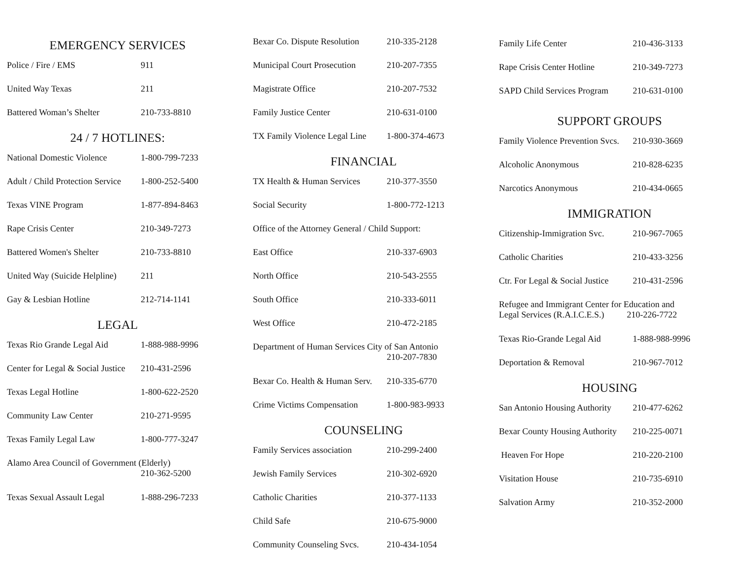EMERGENCY SERVICES
| Police / Fire / EMS | 911 |
| United Way Texas | 211 |
| Battered Woman’s Shelter | 210-733-8810 |
24 / 7 HOTLINES:
| National Domestic Violence | 1-800-799-7233 |
| Adult / Child Protection Service | 1-800-252-5400 |
| Texas VINE Program | 1-877-894-8463 |
| Rape Crisis Center | 210-349-7273 |
| Battered Women's Shelter | 210-733-8810 |
| United Way (Suicide Helpline) | 211 |
| Gay & Lesbian Hotline | 212-714-1141 |
LEGAL
| Texas Rio Grande Legal Aid | 1-888-988-9996 |
| Center for Legal & Social Justice | 210-431-2596 |
| Texas Legal Hotline | 1-800-622-2520 |
| Community Law Center | 210-271-9595 |
| Texas Family Legal Law | 1-800-777-3247 |
| Alamo Area Council of Government (Elderly) 210-362-5200 | |
| Texas Sexual Assault Legal | 1-888-296-7233 |
| Bexar Co. Dispute Resolution | 210-335-2128 |
| Municipal Court Prosecution | 210-207-7355 |
| Magistrate Office | 210-207-7532 |
| Family Justice Center | 210-631-0100 |
| TX Family Violence Legal Line | 1-800-374-4673 |
FINANCIAL
| TX Health & Human Services | 210-377-3550 |
| Social Security | 1-800-772-1213 |
| Office of the Attorney General / Child Support: | |
| East Office | 210-337-6903 |
| North Office | 210-543-2555 |
| South Office | 210-333-6011 |
| West Office | 210-472-2185 |
| Department of Human Services City of San Antonio 210-207-7830 | |
| Bexar Co. Health & Human Serv. | 210-335-6770 |
| Crime Victims Compensation | 1-800-983-9933 |
COUNSELING
| Family Services association | 210-299-2400 |
| Jewish Family Services | 210-302-6920 |
| Catholic Charities | 210-377-1133 |
| Child Safe | 210-675-9000 |
| Community Counseling Svcs. | 210-434-1054 |
| Family Life Center | 210-436-3133 |
| Rape Crisis Center Hotline | 210-349-7273 |
| SAPD Child Services Program | 210-631-0100 |
SUPPORT GROUPS
| Family Violence Prevention Svcs. | 210-930-3669 |
| Alcoholic Anonymous | 210-828-6235 |
| Narcotics Anonymous | 210-434-0665 |
IMMIGRATION
| Citizenship-Immigration Svc. | 210-967-7065 |
| Catholic Charities | 210-433-3256 |
| Ctr. For Legal & Social Justice | 210-431-2596 |
| Refugee and Immigrant Center for Education and Legal Services (R.A.I.C.E.S.) 210-226-7722 | |
| Texas Rio-Grande Legal Aid | 1-888-988-9996 |
| Deportation & Removal | 210-967-7012 |
HOUSING
| San Antonio Housing Authority | 210-477-6262 |
| Bexar County Housing Authority | 210-225-0071 |
| Heaven For Hope | 210-220-2100 |
| Visitation House | 210-735-6910 |
| Salvation Army | 210-352-2000 |